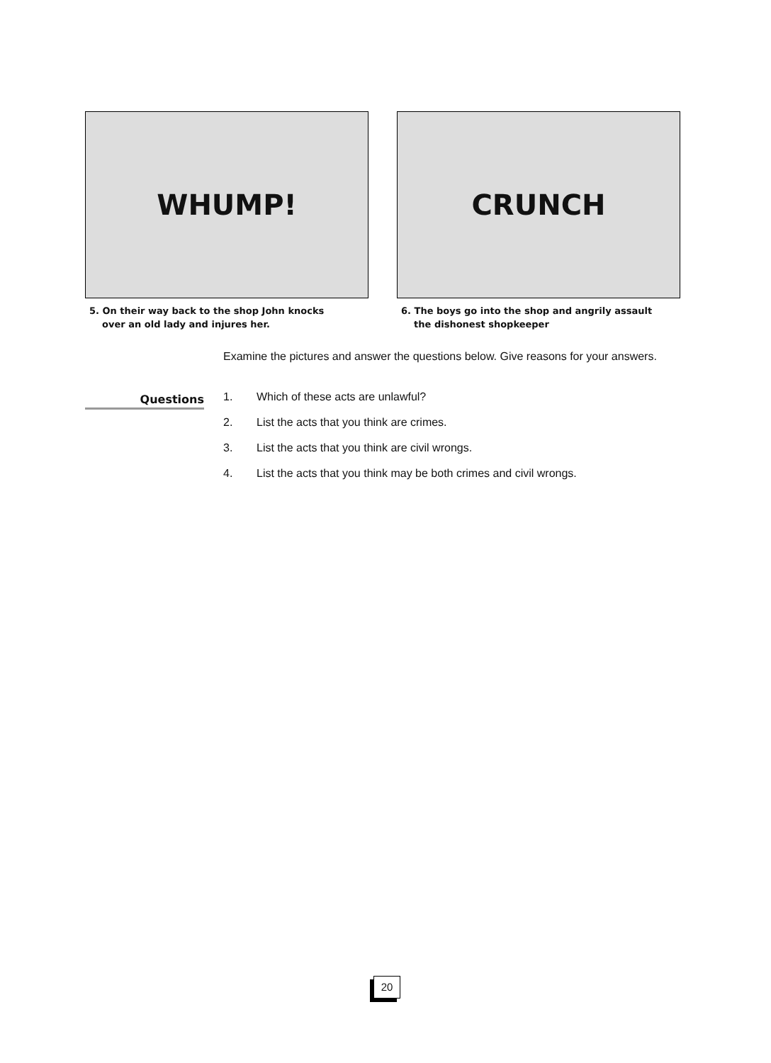WHUMP!
5. On their way back to the shop John knocks
over an old lady and injures her.
CRUNCH
6. The boys go into the shop and angrily assault
the dishonest shopkeeper
Examine the pictures and answer the questions below. Give reasons for your answers.
Questions
1. Which of these acts are unlawful?
2. List the acts that you think are crimes.
3. List the acts that you think are civil wrongs.
4. List the acts that you think may be both crimes and civil wrongs.
20